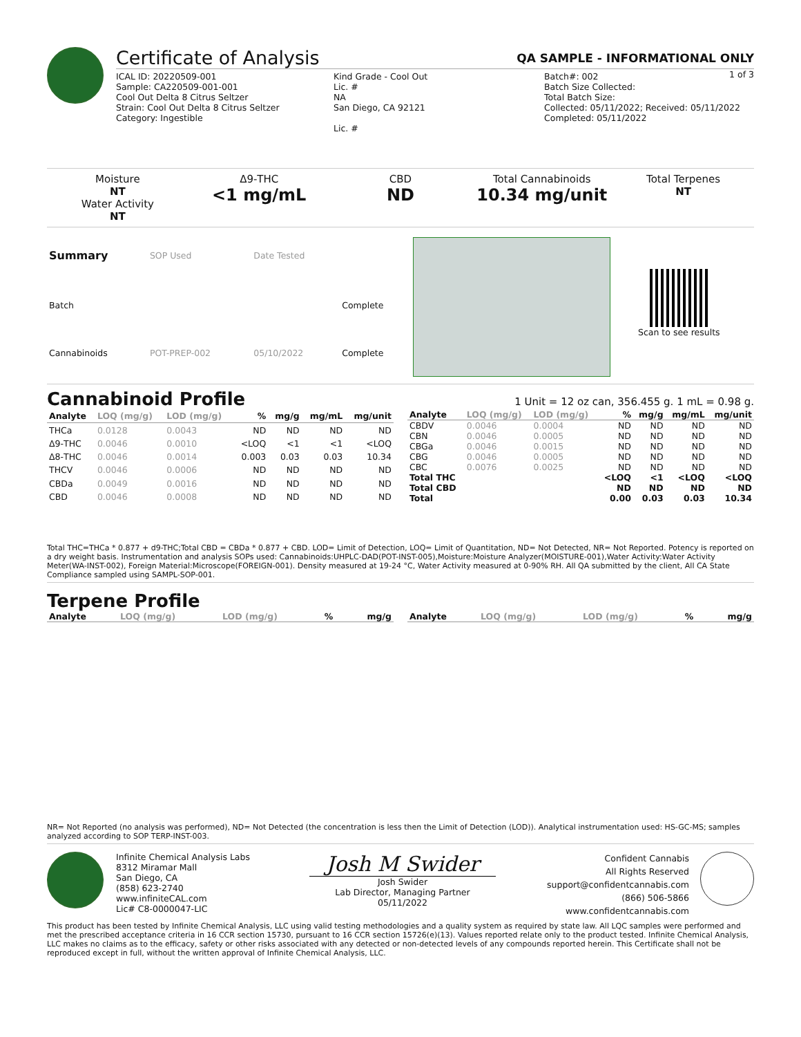Certificate of Analysis
QA SAMPLE - INFORMATIONAL ONLY
1 of 3
ICAL ID: 20220509-001
Sample: CA220509-001-001
Cool Out Delta 8 Citrus Seltzer
Strain: Cool Out Delta 8 Citrus Seltzer
Category: Ingestible
Kind Grade - Cool Out
Lic. #
NA
San Diego, CA 92121
Lic. #
Batch#: 002
Batch Size Collected:
Total Batch Size:
Collected: 05/11/2022; Received: 05/11/2022
Completed: 05/11/2022
Moisture
NT
Water Activity
NT
Δ9-THC
<1 mg/mL
CBD
ND
Total Cannabinoids
10.34 mg/unit
Total Terpenes
NT
| Summary | SOP Used | Date Tested | |
| Batch | | | Complete |
| Cannabinoids | POT-PREP-002 | 05/10/2022 | Complete |
Scan to see results
Cannabinoid Profile
1 Unit = 12 oz can, 356.455 g. 1 mL = 0.98 g.
| Analyte | LOQ (mg/g) | LOD (mg/g) | % | mg/g | mg/mL | mg/unit |
| --- | --- | --- | --- | --- | --- | --- |
| THCa | 0.0128 | 0.0043 | ND | ND | ND | ND |
| Δ9-THC | 0.0046 | 0.0010 | <LOQ | <1 | <1 | <LOQ |
| Δ8-THC | 0.0046 | 0.0014 | 0.003 | 0.03 | 0.03 | 10.34 |
| THCV | 0.0046 | 0.0006 | ND | ND | ND | ND |
| CBDa | 0.0049 | 0.0016 | ND | ND | ND | ND |
| CBD | 0.0046 | 0.0008 | ND | ND | ND | ND |
| Analyte | LOQ (mg/g) | LOD (mg/g) | % | mg/g | mg/mL | mg/unit |
| --- | --- | --- | --- | --- | --- | --- |
| CBDV | 0.0046 | 0.0004 | ND | ND | ND | ND |
| CBN | 0.0046 | 0.0005 | ND | ND | ND | ND |
| CBGa | 0.0046 | 0.0015 | ND | ND | ND | ND |
| CBG | 0.0046 | 0.0005 | ND | ND | ND | ND |
| CBC | 0.0076 | 0.0025 | ND | ND | ND | ND |
| Total THC | | | <LOQ | <1 | <LOQ | <LOQ |
| Total CBD | | | ND | ND | ND | ND |
| Total | | | 0.00 | 0.03 | 0.03 | 10.34 |
Total THC=THCa * 0.877 + d9-THC;Total CBD = CBDa * 0.877 + CBD. LOD= Limit of Detection, LOQ= Limit of Quantitation, ND= Not Detected, NR= Not Reported. Potency is reported on a dry weight basis. Instrumentation and analysis SOPs used: Cannabinoids:UHPLC-DAD(POT-INST-005),Moisture:Moisture Analyzer(MOISTURE-001),Water Activity:Water Activity Meter(WA-INST-002), Foreign Material:Microscope(FOREIGN-001). Density measured at 19-24 °C, Water Activity measured at 0-90% RH. All QA submitted by the client, All CA State Compliance sampled using SAMPL-SOP-001.
Terpene Profile
| Analyte | LOQ (mg/g) | LOD (mg/g) | % | mg/g |
| --- | --- | --- | --- | --- |
| Analyte | LOQ (mg/g) | LOD (mg/g) | % | mg/g |
| --- | --- | --- | --- | --- |
NR= Not Reported (no analysis was performed), ND= Not Detected (the concentration is less then the Limit of Detection (LOD)). Analytical instrumentation used: HS-GC-MS; samples analyzed according to SOP TERP-INST-003.
Infinite Chemical Analysis Labs
8312 Miramar Mall
San Diego, CA
(858) 623-2740
www.infiniteCAL.com
Lic# C8-0000047-LIC
Josh M Swider
Josh Swider
Lab Director, Managing Partner
05/11/2022
Confident Cannabis
All Rights Reserved
support@confidentcannabis.com
(866) 506-5866
www.confidentcannabis.com
This product has been tested by Infinite Chemical Analysis, LLC using valid testing methodologies and a quality system as required by state law. All LQC samples were performed and met the prescribed acceptance criteria in 16 CCR section 15730, pursuant to 16 CCR section 15726(e)(13). Values reported relate only to the product tested. Infinite Chemical Analysis, LLC makes no claims as to the efficacy, safety or other risks associated with any detected or non-detected levels of any compounds reported herein. This Certificate shall not be reproduced except in full, without the written approval of Infinite Chemical Analysis, LLC.